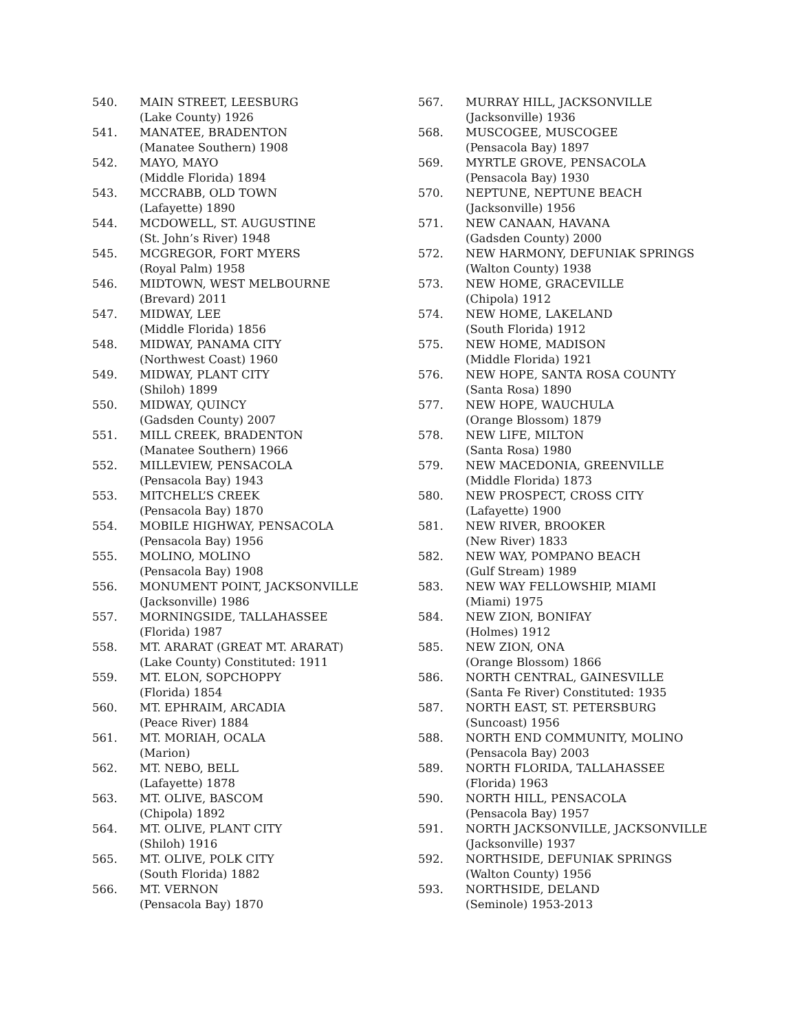540. MAIN STREET, LEESBURG
(Lake County) 1926
541. MANATEE, BRADENTON
(Manatee Southern) 1908
542. MAYO, MAYO
(Middle Florida) 1894
543. MCCRABB, OLD TOWN
(Lafayette) 1890
544. MCDOWELL, ST. AUGUSTINE
(St. John’s River) 1948
545. MCGREGOR, FORT MYERS
(Royal Palm) 1958
546. MIDTOWN, WEST MELBOURNE
(Brevard) 2011
547. MIDWAY, LEE
(Middle Florida) 1856
548. MIDWAY, PANAMA CITY
(Northwest Coast) 1960
549. MIDWAY, PLANT CITY
(Shiloh) 1899
550. MIDWAY, QUINCY
(Gadsden County) 2007
551. MILL CREEK, BRADENTON
(Manatee Southern) 1966
552. MILLEVIEW, PENSACOLA
(Pensacola Bay) 1943
553. MITCHELL’S CREEK
(Pensacola Bay) 1870
554. MOBILE HIGHWAY, PENSACOLA
(Pensacola Bay) 1956
555. MOLINO, MOLINO
(Pensacola Bay) 1908
556. MONUMENT POINT, JACKSONVILLE
(Jacksonville) 1986
557. MORNINGSIDE, TALLAHASSEE
(Florida) 1987
558. MT. ARARAT (GREAT MT. ARARAT)
(Lake County) Constituted: 1911
559. MT. ELON, SOPCHOPPY
(Florida) 1854
560. MT. EPHRAIM, ARCADIA
(Peace River) 1884
561. MT. MORIAH, OCALA
(Marion)
562. MT. NEBO, BELL
(Lafayette) 1878
563. MT. OLIVE, BASCOM
(Chipola) 1892
564. MT. OLIVE, PLANT CITY
(Shiloh) 1916
565. MT. OLIVE, POLK CITY
(South Florida) 1882
566. MT. VERNON
(Pensacola Bay) 1870
567. MURRAY HILL, JACKSONVILLE
(Jacksonville) 1936
568. MUSCOGEE, MUSCOGEE
(Pensacola Bay) 1897
569. MYRTLE GROVE, PENSACOLA
(Pensacola Bay) 1930
570. NEPTUNE, NEPTUNE BEACH
(Jacksonville) 1956
571. NEW CANAAN, HAVANA
(Gadsden County) 2000
572. NEW HARMONY, DEFUNIAK SPRINGS
(Walton County) 1938
573. NEW HOME, GRACEVILLE
(Chipola) 1912
574. NEW HOME, LAKELAND
(South Florida) 1912
575. NEW HOME, MADISON
(Middle Florida) 1921
576. NEW HOPE, SANTA ROSA COUNTY
(Santa Rosa) 1890
577. NEW HOPE, WAUCHULA
(Orange Blossom) 1879
578. NEW LIFE, MILTON
(Santa Rosa) 1980
579. NEW MACEDONIA, GREENVILLE
(Middle Florida) 1873
580. NEW PROSPECT, CROSS CITY
(Lafayette) 1900
581. NEW RIVER, BROOKER
(New River) 1833
582. NEW WAY, POMPANO BEACH
(Gulf Stream) 1989
583. NEW WAY FELLOWSHIP, MIAMI
(Miami) 1975
584. NEW ZION, BONIFAY
(Holmes) 1912
585. NEW ZION, ONA
(Orange Blossom) 1866
586. NORTH CENTRAL, GAINESVILLE
(Santa Fe River) Constituted: 1935
587. NORTH EAST, ST. PETERSBURG
(Suncoast) 1956
588. NORTH END COMMUNITY, MOLINO
(Pensacola Bay) 2003
589. NORTH FLORIDA, TALLAHASSEE
(Florida) 1963
590. NORTH HILL, PENSACOLA
(Pensacola Bay) 1957
591. NORTH JACKSONVILLE, JACKSONVILLE
(Jacksonville) 1937
592. NORTHSIDE, DEFUNIAK SPRINGS
(Walton County) 1956
593. NORTHSIDE, DELAND
(Seminole) 1953-2013